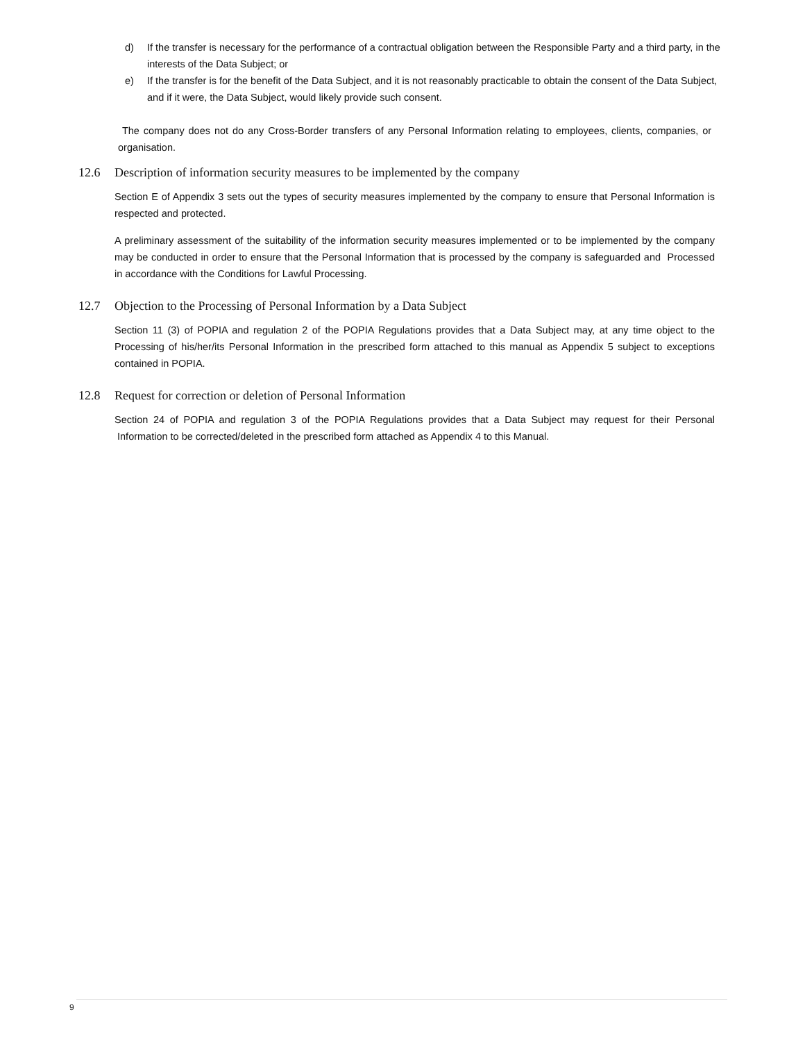d) If the transfer is necessary for the performance of a contractual obligation between the Responsible Party and a third party, in the interests of the Data Subject; or
e) If the transfer is for the benefit of the Data Subject, and it is not reasonably practicable to obtain the consent of the Data Subject, and if it were, the Data Subject, would likely provide such consent.
The company does not do any Cross-Border transfers of any Personal Information relating to employees, clients, companies, or organisation.
12.6 Description of information security measures to be implemented by the company
Section E of Appendix 3 sets out the types of security measures implemented by the company to ensure that Personal Information is respected and protected.
A preliminary assessment of the suitability of the information security measures implemented or to be implemented by the company may be conducted in order to ensure that the Personal Information that is processed by the company is safeguarded and Processed in accordance with the Conditions for Lawful Processing.
12.7 Objection to the Processing of Personal Information by a Data Subject
Section 11 (3) of POPIA and regulation 2 of the POPIA Regulations provides that a Data Subject may, at any time object to the Processing of his/her/its Personal Information in the prescribed form attached to this manual as Appendix 5 subject to exceptions contained in POPIA.
12.8 Request for correction or deletion of Personal Information
Section 24 of POPIA and regulation 3 of the POPIA Regulations provides that a Data Subject may request for their Personal Information to be corrected/deleted in the prescribed form attached as Appendix 4 to this Manual.
9